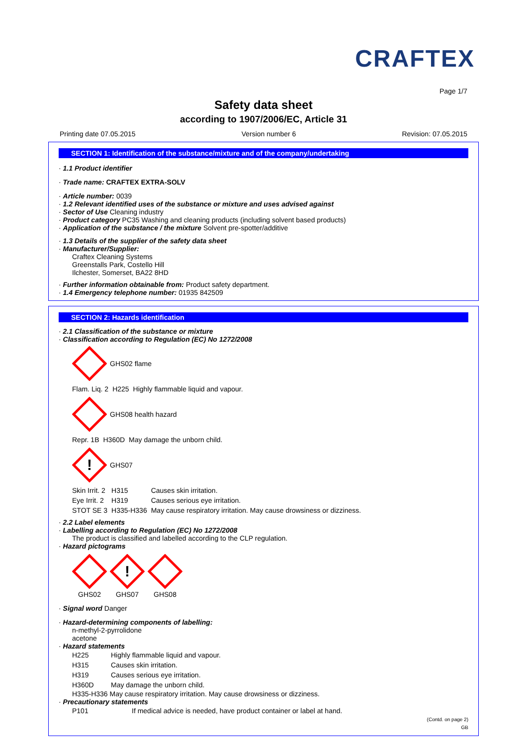CRAFTEX
Page 1/7
Safety data sheet
according to 1907/2006/EC, Article 31
Printing date 07.05.2015 Version number 6 Revision: 07.05.2015
SECTION 1: Identification of the substance/mixture and of the company/undertaking
· 1.1 Product identifier
· Trade name: CRAFTEX EXTRA-SOLV
· Article number: 0039
· 1.2 Relevant identified uses of the substance or mixture and uses advised against
· Sector of Use Cleaning industry
· Product category PC35 Washing and cleaning products (including solvent based products)
· Application of the substance / the mixture Solvent pre-spotter/additive
· 1.3 Details of the supplier of the safety data sheet
· Manufacturer/Supplier:
Craftex Cleaning Systems
Greenstalls Park, Costello Hill
Ilchester, Somerset, BA22 8HD
· Further information obtainable from: Product safety department.
· 1.4 Emergency telephone number: 01935 842509
SECTION 2: Hazards identification
· 2.1 Classification of the substance or mixture
· Classification according to Regulation (EC) No 1272/2008
GHS02 flame
| Flam. Liq. 2 | H225 | Highly flammable liquid and vapour. |
GHS08 health hazard
| Repr. 1B | H360D | May damage the unborn child. |
!
GHS07
| Skin Irrit. 2 | H315 | Causes skin irritation. |
| Eye Irrit. 2 | H319 | Causes serious eye irritation. |
| STOT SE 3 | H335-H336 | May cause respiratory irritation. May cause drowsiness or dizziness. |
· 2.2 Label elements
· Labelling according to Regulation (EC) No 1272/2008
The product is classified and labelled according to the CLP regulation.
· Hazard pictograms
GHS02
!
GHS07
GHS08
· Signal word Danger
· Hazard-determining components of labelling:
n-methyl-2-pyrrolidone
acetone
· Hazard statements
| H225 | Highly flammable liquid and vapour. |
| H315 | Causes skin irritation. |
| H319 | Causes serious eye irritation. |
| H360D | May damage the unborn child. |
H335-H336 May cause respiratory irritation. May cause drowsiness or dizziness.
· Precautionary statements
| P101 | If medical advice is needed, have product container or label at hand. |
(Contd. on page 2)
GB